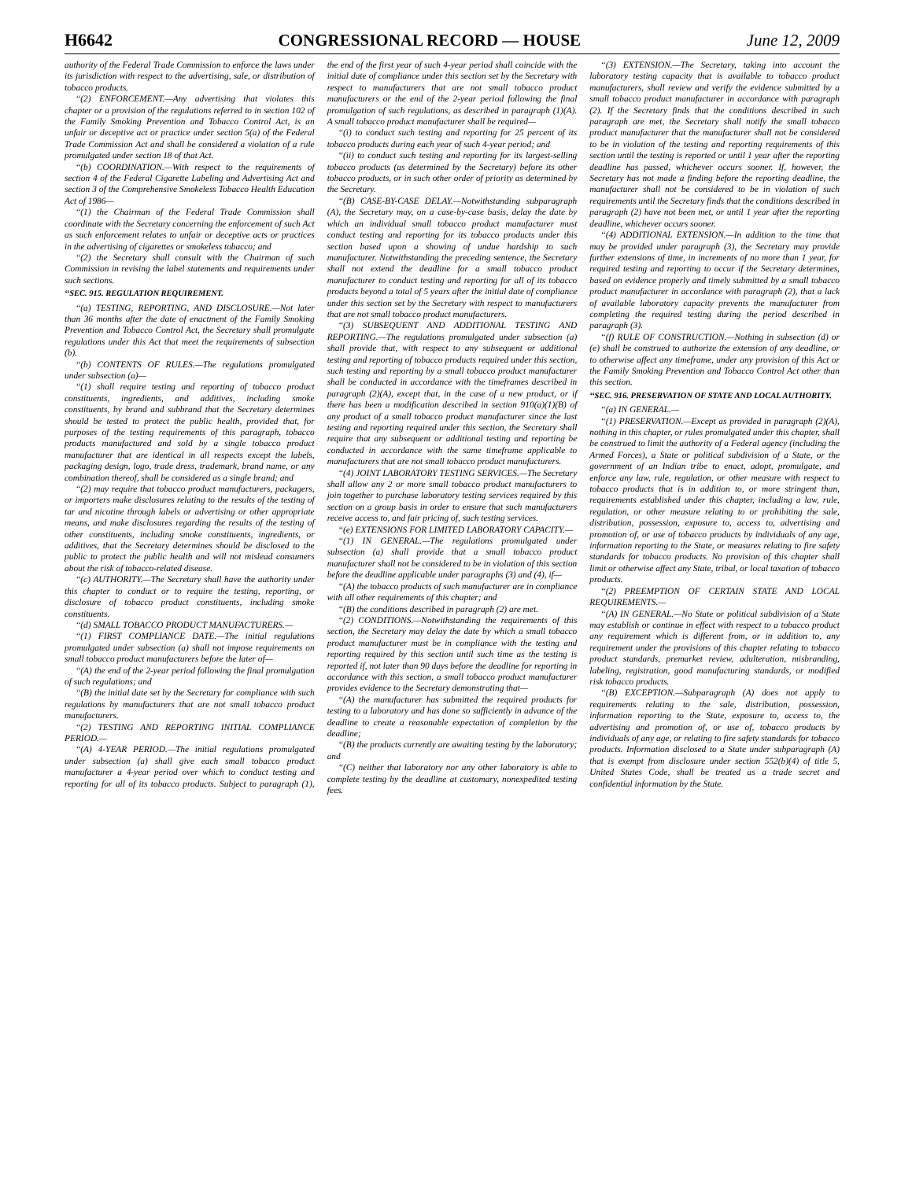H6642 CONGRESSIONAL RECORD — HOUSE June 12, 2009
authority of the Federal Trade Commission to enforce the laws under its jurisdiction with respect to the advertising, sale, or distribution of tobacco products.
‘‘(2) ENFORCEMENT.—Any advertising that violates this chapter or a provision of the regulations referred to in section 102 of the Family Smoking Prevention and Tobacco Control Act, is an unfair or deceptive act or practice under section 5(a) of the Federal Trade Commission Act and shall be considered a violation of a rule promulgated under section 18 of that Act.
‘‘(b) COORDINATION.—With respect to the requirements of section 4 of the Federal Cigarette Labeling and Advertising Act and section 3 of the Comprehensive Smokeless Tobacco Health Education Act of 1986—
‘‘(1) the Chairman of the Federal Trade Commission shall coordinate with the Secretary concerning the enforcement of such Act as such enforcement relates to unfair or deceptive acts or practices in the advertising of cigarettes or smokeless tobacco; and
‘‘(2) the Secretary shall consult with the Chairman of such Commission in revising the label statements and requirements under such sections.
‘‘SEC. 915. REGULATION REQUIREMENT.
‘‘(a) TESTING, REPORTING, AND DISCLOSURE.—Not later than 36 months after the date of enactment of the Family Smoking Prevention and Tobacco Control Act, the Secretary shall promulgate regulations under this Act that meet the requirements of subsection (b).
‘‘(b) CONTENTS OF RULES.—The regulations promulgated under subsection (a)—
‘‘(1) shall require testing and reporting of tobacco product constituents, ingredients, and additives, including smoke constituents, by brand and subbrand that the Secretary determines should be tested to protect the public health, provided that, for purposes of the testing requirements of this paragraph, tobacco products manufactured and sold by a single tobacco product manufacturer that are identical in all respects except the labels, packaging design, logo, trade dress, trademark, brand name, or any combination thereof, shall be considered as a single brand; and
‘‘(2) may require that tobacco product manufacturers, packagers, or importers make disclosures relating to the results of the testing of tar and nicotine through labels or advertising or other appropriate means, and make disclosures regarding the results of the testing of other constituents, including smoke constituents, ingredients, or additives, that the Secretary determines should be disclosed to the public to protect the public health and will not mislead consumers about the risk of tobacco-related disease.
‘‘(c) AUTHORITY.—The Secretary shall have the authority under this chapter to conduct or to require the testing, reporting, or disclosure of tobacco product constituents, including smoke constituents.
‘‘(d) SMALL TOBACCO PRODUCT MANUFACTURERS.—
‘‘(1) FIRST COMPLIANCE DATE.—The initial regulations promulgated under subsection (a) shall not impose requirements on small tobacco product manufacturers before the later of—
‘‘(A) the end of the 2-year period following the final promulgation of such regulations; and
‘‘(B) the initial date set by the Secretary for compliance with such regulations by manufacturers that are not small tobacco product manufacturers.
‘‘(2) TESTING AND REPORTING INITIAL COMPLIANCE PERIOD.—
‘‘(A) 4-YEAR PERIOD.—The initial regulations promulgated under subsection (a) shall give each small tobacco product manufacturer a 4-year period over which to conduct testing and reporting for all of its tobacco products. Subject to paragraph (1), the end of the first year of such 4-year period shall coincide with the initial date of compliance under this section set by the Secretary with respect to manufacturers that are not small tobacco product manufacturers or the end of the 2-year period following the final promulgation of such regulations, as described in paragraph (1)(A). A small tobacco product manufacturer shall be required—
‘‘(i) to conduct such testing and reporting for 25 percent of its tobacco products during each year of such 4-year period; and
‘‘(ii) to conduct such testing and reporting for its largest-selling tobacco products (as determined by the Secretary) before its other tobacco products, or in such other order of priority as determined by the Secretary.
‘‘(B) CASE-BY-CASE DELAY.—Notwithstanding subparagraph (A), the Secretary may, on a case-by-case basis, delay the date by which an individual small tobacco product manufacturer must conduct testing and reporting for its tobacco products under this section based upon a showing of undue hardship to such manufacturer. Notwithstanding the preceding sentence, the Secretary shall not extend the deadline for a small tobacco product manufacturer to conduct testing and reporting for all of its tobacco products beyond a total of 5 years after the initial date of compliance under this section set by the Secretary with respect to manufacturers that are not small tobacco product manufacturers.
‘‘(3) SUBSEQUENT AND ADDITIONAL TESTING AND REPORTING.—The regulations promulgated under subsection (a) shall provide that, with respect to any subsequent or additional testing and reporting of tobacco products required under this section, such testing and reporting by a small tobacco product manufacturer shall be conducted in accordance with the timeframes described in paragraph (2)(A), except that, in the case of a new product, or if there has been a modification described in section 910(a)(1)(B) of any product of a small tobacco product manufacturer since the last testing and reporting required under this section, the Secretary shall require that any subsequent or additional testing and reporting be conducted in accordance with the same timeframe applicable to manufacturers that are not small tobacco product manufacturers.
‘‘(4) JOINT LABORATORY TESTING SERVICES.—The Secretary shall allow any 2 or more small tobacco product manufacturers to join together to purchase laboratory testing services required by this section on a group basis in order to ensure that such manufacturers receive access to, and fair pricing of, such testing services.
‘‘(e) EXTENSIONS FOR LIMITED LABORATORY CAPACITY.—
‘‘(1) IN GENERAL.—The regulations promulgated under subsection (a) shall provide that a small tobacco product manufacturer shall not be considered to be in violation of this section before the deadline applicable under paragraphs (3) and (4), if—
‘‘(A) the tobacco products of such manufacturer are in compliance with all other requirements of this chapter; and
‘‘(B) the conditions described in paragraph (2) are met.
‘‘(2) CONDITIONS.—Notwithstanding the requirements of this section, the Secretary may delay the date by which a small tobacco product manufacturer must be in compliance with the testing and reporting required by this section until such time as the testing is reported if, not later than 90 days before the deadline for reporting in accordance with this section, a small tobacco product manufacturer provides evidence to the Secretary demonstrating that—
‘‘(A) the manufacturer has submitted the required products for testing to a laboratory and has done so sufficiently in advance of the deadline to create a reasonable expectation of completion by the deadline;
‘‘(B) the products currently are awaiting testing by the laboratory; and
‘‘(C) neither that laboratory nor any other laboratory is able to complete testing by the deadline at customary, nonexpedited testing fees.
‘‘(3) EXTENSION.—The Secretary, taking into account the laboratory testing capacity that is available to tobacco product manufacturers, shall review and verify the evidence submitted by a small tobacco product manufacturer in accordance with paragraph (2). If the Secretary finds that the conditions described in such paragraph are met, the Secretary shall notify the small tobacco product manufacturer that the manufacturer shall not be considered to be in violation of the testing and reporting requirements of this section until the testing is reported or until 1 year after the reporting deadline has passed, whichever occurs sooner. If, however, the Secretary has not made a finding before the reporting deadline, the manufacturer shall not be considered to be in violation of such requirements until the Secretary finds that the conditions described in paragraph (2) have not been met, or until 1 year after the reporting deadline, whichever occurs sooner.
‘‘(4) ADDITIONAL EXTENSION.—In addition to the time that may be provided under paragraph (3), the Secretary may provide further extensions of time, in increments of no more than 1 year, for required testing and reporting to occur if the Secretary determines, based on evidence properly and timely submitted by a small tobacco product manufacturer in accordance with paragraph (2), that a lack of available laboratory capacity prevents the manufacturer from completing the required testing during the period described in paragraph (3).
‘‘(f) RULE OF CONSTRUCTION.—Nothing in subsection (d) or (e) shall be construed to authorize the extension of any deadline, or to otherwise affect any timeframe, under any provision of this Act or the Family Smoking Prevention and Tobacco Control Act other than this section.
‘‘SEC. 916. PRESERVATION OF STATE AND LOCAL AUTHORITY.
‘‘(a) IN GENERAL.—
‘‘(1) PRESERVATION.—Except as provided in paragraph (2)(A), nothing in this chapter, or rules promulgated under this chapter, shall be construed to limit the authority of a Federal agency (including the Armed Forces), a State or political subdivision of a State, or the government of an Indian tribe to enact, adopt, promulgate, and enforce any law, rule, regulation, or other measure with respect to tobacco products that is in addition to, or more stringent than, requirements established under this chapter, including a law, rule, regulation, or other measure relating to or prohibiting the sale, distribution, possession, exposure to, access to, advertising and promotion of, or use of tobacco products by individuals of any age, information reporting to the State, or measures relating to fire safety standards for tobacco products. No provision of this chapter shall limit or otherwise affect any State, tribal, or local taxation of tobacco products.
‘‘(2) PREEMPTION OF CERTAIN STATE AND LOCAL REQUIREMENTS.—
‘‘(A) IN GENERAL.—No State or political subdivision of a State may establish or continue in effect with respect to a tobacco product any requirement which is different from, or in addition to, any requirement under the provisions of this chapter relating to tobacco product standards, premarket review, adulteration, misbranding, labeling, registration, good manufacturing standards, or modified risk tobacco products.
‘‘(B) EXCEPTION.—Subparagraph (A) does not apply to requirements relating to the sale, distribution, possession, information reporting to the State, exposure to, access to, the advertising and promotion of, or use of, tobacco products by individuals of any age, or relating to fire safety standards for tobacco products. Information disclosed to a State under subparagraph (A) that is exempt from disclosure under section 552(b)(4) of title 5, United States Code, shall be treated as a trade secret and confidential information by the State.